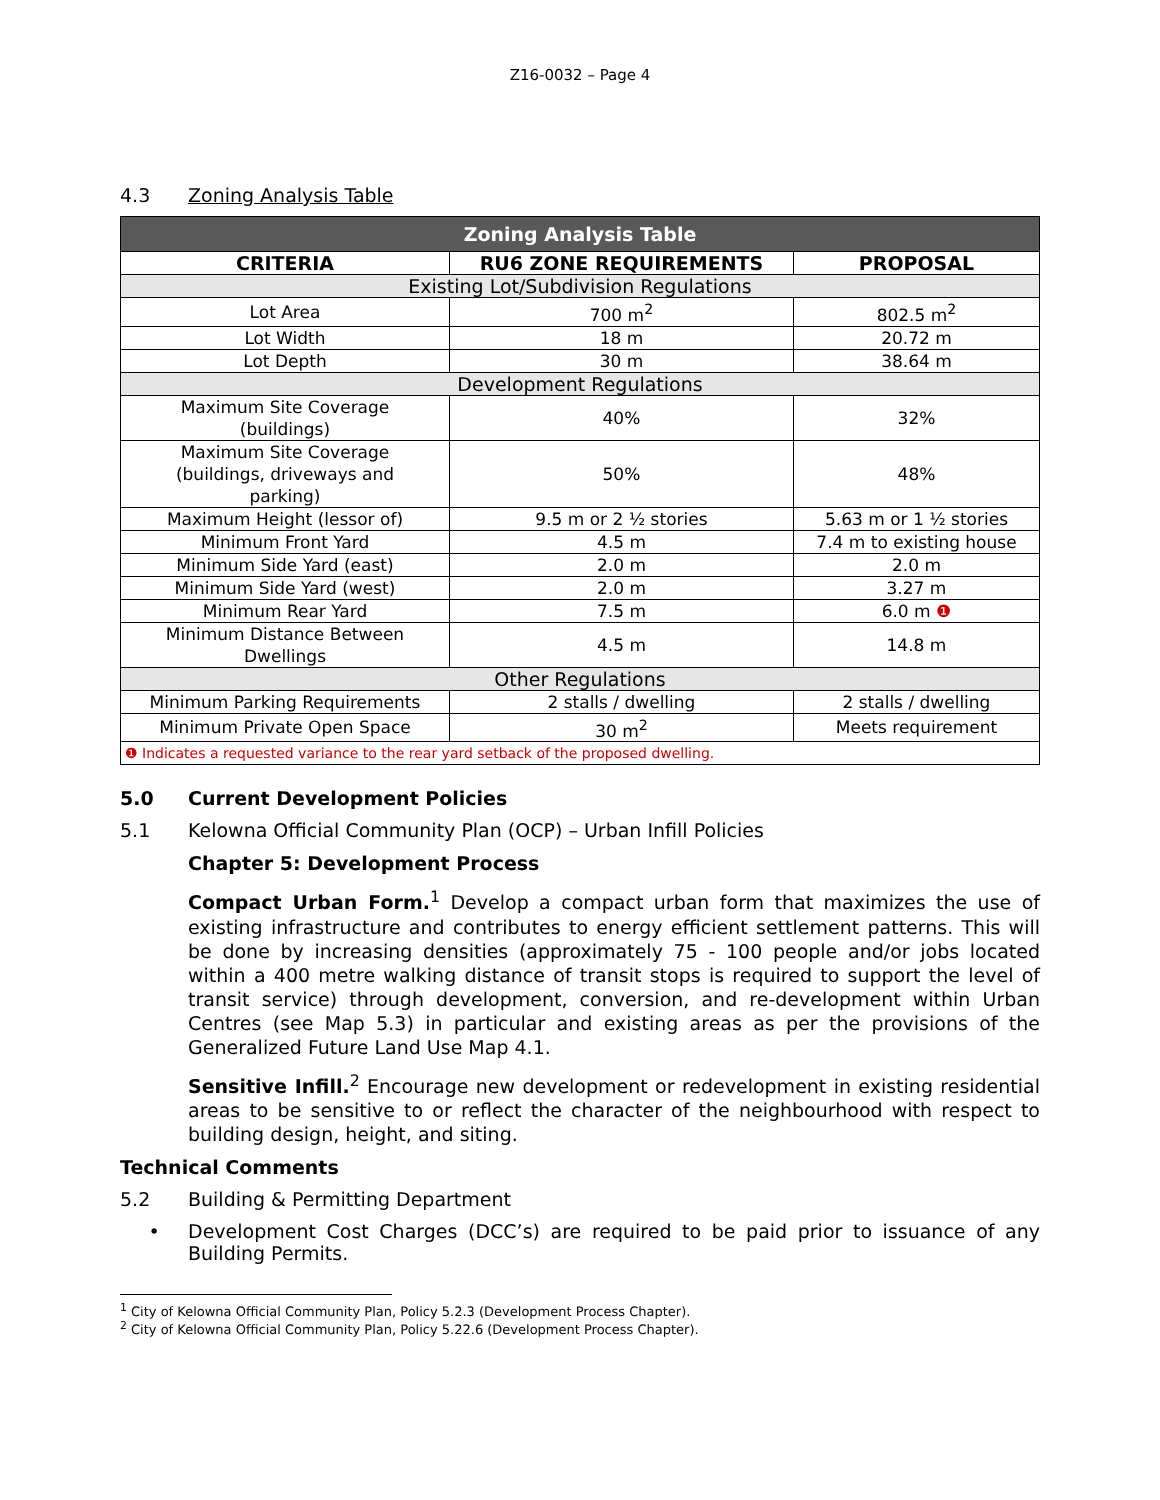Z16-0032 – Page 4
4.3 Zoning Analysis Table
| Zoning Analysis Table | | |
| --- | --- | --- |
| CRITERIA | RU6 ZONE REQUIREMENTS | PROPOSAL |
| Existing Lot/Subdivision Regulations | | |
| Lot Area | 700 m<sup>2</sup> | 802.5 m<sup>2</sup> |
| Lot Width | 18 m | 20.72 m |
| Lot Depth | 30 m | 38.64 m |
| Development Regulations | | |
| Maximum Site Coverage (buildings) | 40% | 32% |
| Maximum Site Coverage (buildings, driveways and parking) | 50% | 48% |
| Maximum Height (lessor of) | 9.5 m or 2 ½ stories | 5.63 m or 1 ½ stories |
| Minimum Front Yard | 4.5 m | 7.4 m to existing house |
| Minimum Side Yard (east) | 2.0 m | 2.0 m |
| Minimum Side Yard (west) | 2.0 m | 3.27 m |
| Minimum Rear Yard | 7.5 m | 6.0 m ❶ |
| Minimum Distance Between Dwellings | 4.5 m | 14.8 m |
| Other Regulations | | |
| Minimum Parking Requirements | 2 stalls / dwelling | 2 stalls / dwelling |
| Minimum Private Open Space | 30 m<sup>2</sup> | Meets requirement |
| ❶ Indicates a requested variance to the rear yard setback of the proposed dwelling. | | |
5.0 Current Development Policies
5.1 Kelowna Official Community Plan (OCP) – Urban Infill Policies
Chapter 5: Development Process
Compact Urban Form.<sup>1</sup> Develop a compact urban form that maximizes the use of existing infrastructure and contributes to energy efficient settlement patterns. This will be done by increasing densities (approximately 75 - 100 people and/or jobs located within a 400 metre walking distance of transit stops is required to support the level of transit service) through development, conversion, and re-development within Urban Centres (see Map 5.3) in particular and existing areas as per the provisions of the Generalized Future Land Use Map 4.1.
Sensitive Infill.<sup>2</sup> Encourage new development or redevelopment in existing residential areas to be sensitive to or reflect the character of the neighbourhood with respect to building design, height, and siting.
Technical Comments
5.2 Building & Permitting Department
• Development Cost Charges (DCC’s) are required to be paid prior to issuance of any Building Permits.
<sup>1</sup> City of Kelowna Official Community Plan, Policy 5.2.3 (Development Process Chapter).
<sup>2</sup> City of Kelowna Official Community Plan, Policy 5.22.6 (Development Process Chapter).